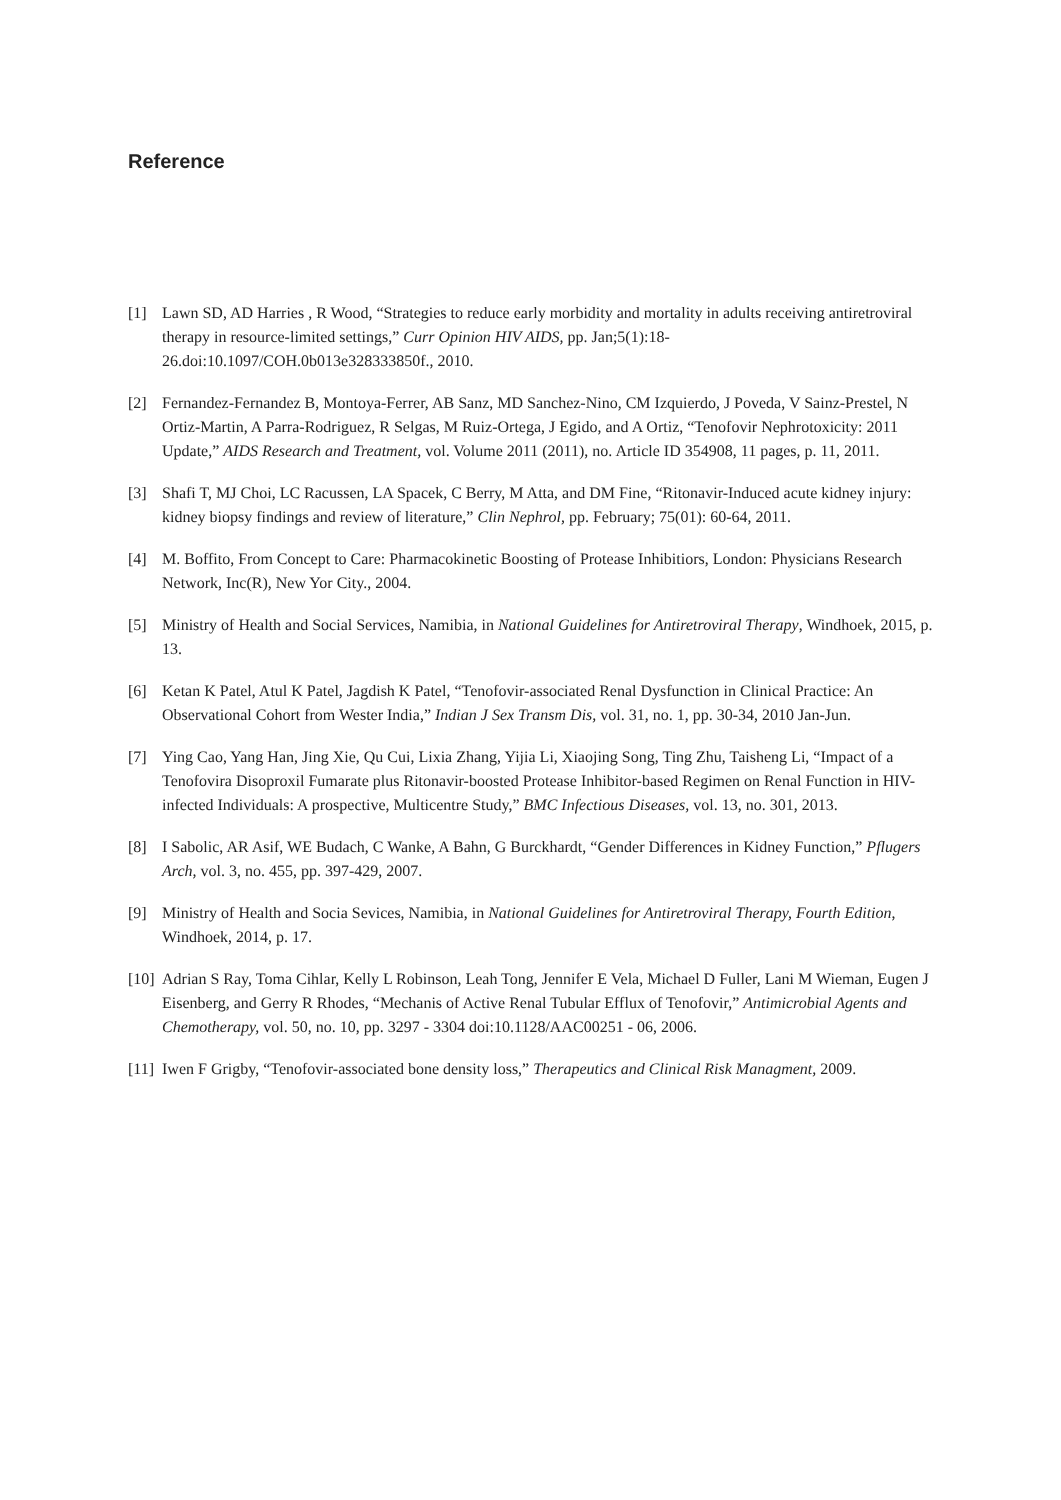Reference
[1] Lawn SD, AD Harries , R Wood, “Strategies to reduce early morbidity and mortality in adults receiving antiretroviral therapy in resource-limited settings,” Curr Opinion HIV AIDS, pp. Jan;5(1):18-26.doi:10.1097/COH.0b013e328333850f., 2010.
[2] Fernandez-Fernandez B, Montoya-Ferrer, AB Sanz, MD Sanchez-Nino, CM Izquierdo, J Poveda, V Sainz-Prestel, N Ortiz-Martin, A Parra-Rodriguez, R Selgas, M Ruiz-Ortega, J Egido, and A Ortiz, “Tenofovir Nephrotoxicity: 2011 Update,” AIDS Research and Treatment, vol. Volume 2011 (2011), no. Article ID 354908, 11 pages, p. 11, 2011.
[3] Shafi T, MJ Choi, LC Racussen, LA Spacek, C Berry, M Atta, and DM Fine, “Ritonavir-Induced acute kidney injury: kidney biopsy findings and review of literature,” Clin Nephrol, pp. February; 75(01): 60-64, 2011.
[4] M. Boffito, From Concept to Care: Pharmacokinetic Boosting of Protease Inhibitiors, London: Physicians Research Network, Inc(R), New Yor City., 2004.
[5] Ministry of Health and Social Services, Namibia, in National Guidelines for Antiretroviral Therapy, Windhoek, 2015, p. 13.
[6] Ketan K Patel, Atul K Patel, Jagdish K Patel, “Tenofovir-associated Renal Dysfunction in Clinical Practice: An Observational Cohort from Wester India,” Indian J Sex Transm Dis, vol. 31, no. 1, pp. 30-34, 2010 Jan-Jun.
[7] Ying Cao, Yang Han, Jing Xie, Qu Cui, Lixia Zhang, Yijia Li, Xiaojing Song, Ting Zhu, Taisheng Li, “Impact of a Tenofovira Disoproxil Fumarate plus Ritonavir-boosted Protease Inhibitor-based Regimen on Renal Function in HIV-infected Individuals: A prospective, Multicentre Study,” BMC Infectious Diseases, vol. 13, no. 301, 2013.
[8] I Sabolic, AR Asif, WE Budach, C Wanke, A Bahn, G Burckhardt, “Gender Differences in Kidney Function,” Pflugers Arch, vol. 3, no. 455, pp. 397-429, 2007.
[9] Ministry of Health and Socia Sevices, Namibia, in National Guidelines for Antiretroviral Therapy, Fourth Edition, Windhoek, 2014, p. 17.
[10]
Adrian S Ray, Toma Cihlar, Kelly L Robinson, Leah Tong, Jennifer E Vela, Michael D Fuller, Lani M Wieman, Eugen J Eisenberg, and Gerry R Rhodes, “Mechanis of Active Renal Tubular Efflux of Tenofovir,” Antimicrobial Agents and Chemotherapy, vol. 50, no. 10, pp. 3297 - 3304 doi:10.1128/AAC00251 - 06, 2006.
[11]
Iwen F Grigby, “Tenofovir-associated bone density loss,” Therapeutics and Clinical Risk Managment, 2009.